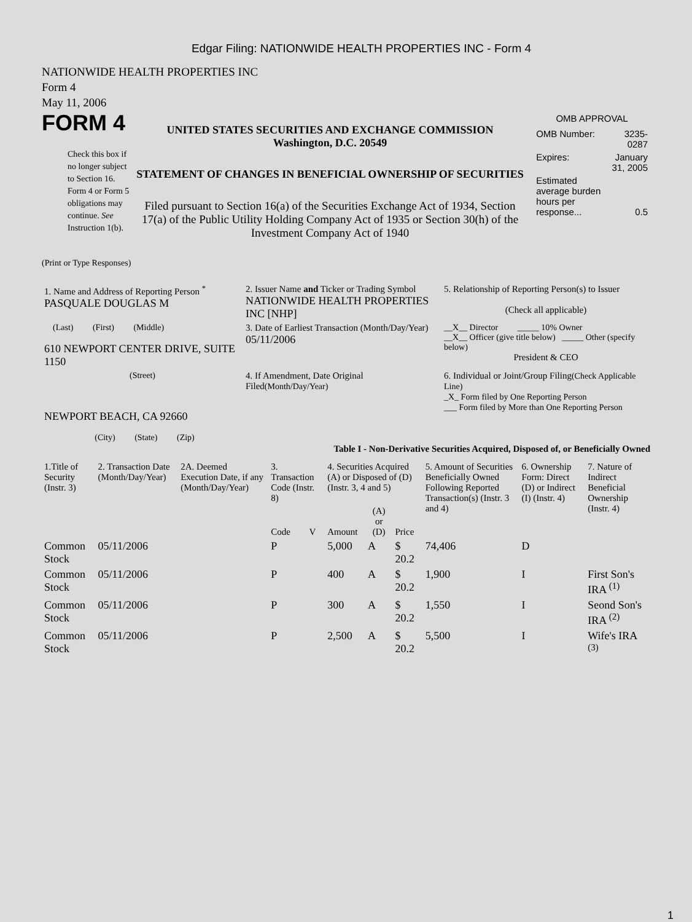Edgar Filing: NATIONWIDE HEALTH PROPERTIES INC - Form 4
NATIONWIDE HEALTH PROPERTIES INC
Form 4
May 11, 2006
FORM 4
Check this box if no longer subject to Section 16. Form 4 or Form 5 obligations may continue. See Instruction 1(b).
UNITED STATES SECURITIES AND EXCHANGE COMMISSION
Washington, D.C. 20549
STATEMENT OF CHANGES IN BENEFICIAL OWNERSHIP OF SECURITIES
Filed pursuant to Section 16(a) of the Securities Exchange Act of 1934, Section 17(a) of the Public Utility Holding Company Act of 1935 or Section 30(h) of the Investment Company Act of 1940
OMB APPROVAL
| OMB Number: | 3235-0287 |
| Expires: | January 31, 2005 |
| Estimated average burden hours per response... | 0.5 |
(Print or Type Responses)
| 1. Name and Address of Reporting Person <sup>*</sup> PASQUALE DOUGLAS M | 2. Issuer Name and Ticker or Trading Symbol NATIONWIDE HEALTH PROPERTIES INC [NHP] | 5. Relationship of Reporting Person(s) to Issuer (Check all applicable) |
| (Last) (First) (Middle) 610 NEWPORT CENTER DRIVE, SUITE 1150 | 3. Date of Earliest Transaction (Month/Day/Year) 05/11/2006 | __X__ Director _____ 10% Owner __X__ Officer (give title below) _____ Other (specify below) President & CEO |
| (Street) NEWPORT BEACH, CA 92660 (City) (State) (Zip) | 4. If Amendment, Date Original Filed (Month/Day/Year) | 6. Individual or Joint/Group Filing (Check Applicable Line) _X_ Form filed by One Reporting Person ___ Form filed by More than One Reporting Person |
Table I - Non-Derivative Securities Acquired, Disposed of, or Beneficially Owned
| 1.Title of Security (Instr. 3) | 2. Transaction Date (Month/Day/Year) | 2A. Deemed Execution Date, if any (Month/Day/Year) | 3. Transaction Code (Instr. 8) | | 4. Securities Acquired (A) or Disposed of (D) (Instr. 3, 4 and 5) | | | 5. Amount of Securities Beneficially Owned Following Reported Transaction(s) (Instr. 3 and 4) | 6. Ownership Form: Direct (D) or Indirect (I) (Instr. 4) | 7. Nature of Indirect Beneficial Ownership (Instr. 4) |
| | | | Code | V | Amount | (A) or (D) | Price | | | |
| Common Stock | 05/11/2006 | | P | | 5,000 | A | $ 20.2 | 74,406 | D | |
| Common Stock | 05/11/2006 | | P | | 400 | A | $ 20.2 | 1,900 | I | First Son's IRA <sup>(1)</sup> |
| Common Stock | 05/11/2006 | | P | | 300 | A | $ 20.2 | 1,550 | I | Seond Son's IRA <sup>(2)</sup> |
| Common Stock | 05/11/2006 | | P | | 2,500 | A | $ 20.2 | 5,500 | I | Wife's IRA <sup>(3)</sup> |
1